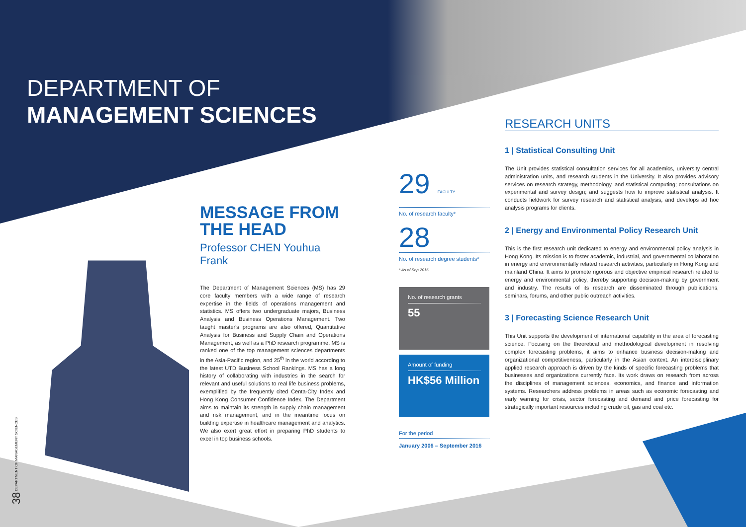DEPARTMENT OF
MANAGEMENT SCIENCES
MESSAGE FROM
THE HEAD
Professor CHEN Youhua Frank
The Department of Management Sciences (MS) has 29 core faculty members with a wide range of research expertise in the fields of operations management and statistics. MS offers two undergraduate majors, Business Analysis and Business Operations Management. Two taught master's programs are also offered, Quantitative Analysis for Business and Supply Chain and Operations Management, as well as a PhD research programme. MS is ranked one of the top management sciences departments in the Asia-Pacific region, and 25<sup>th</sup> in the world according to the latest UTD Business School Rankings. MS has a long history of collaborating with industries in the search for relevant and useful solutions to real life business problems, exemplified by the frequently cited Centa-City Index and Hong Kong Consumer Confidence Index. The Department aims to maintain its strength in supply chain management and risk management, and in the meantime focus on building expertise in healthcare management and analytics. We also exert great effort in preparing PhD students to excel in top business schools.
29 FACULTY
No. of research faculty*
28
No. of research degree students*
* As of Sep 2016
No. of research grants
55
Amount of funding
HK$56 Million
For the period
January 2006 – September 2016
RESEARCH UNITS
1 | Statistical Consulting Unit
The Unit provides statistical consultation services for all academics, university central administration units, and research students in the University. It also provides advisory services on research strategy, methodology, and statistical computing; consultations on experimental and survey design; and suggests how to improve statistical analysis. It conducts fieldwork for survey research and statistical analysis, and develops ad hoc analysis programs for clients.
2 | Energy and Environmental Policy Research Unit
This is the first research unit dedicated to energy and environmental policy analysis in Hong Kong. Its mission is to foster academic, industrial, and governmental collaboration in energy and environmentally related research activities, particularly in Hong Kong and mainland China. It aims to promote rigorous and objective empirical research related to energy and environmental policy, thereby supporting decision-making by government and industry. The results of its research are disseminated through publications, seminars, forums, and other public outreach activities.
3 | Forecasting Science Research Unit
This Unit supports the development of international capability in the area of forecasting science. Focusing on the theoretical and methodological development in resolving complex forecasting problems, it aims to enhance business decision-making and organizational competitiveness, particularly in the Asian context. An interdisciplinary applied research approach is driven by the kinds of specific forecasting problems that businesses and organizations currently face. Its work draws on research from across the disciplines of management sciences, economics, and finance and information systems. Researchers address problems in areas such as economic forecasting and early warning for crisis, sector forecasting and demand and price forecasting for strategically important resources including crude oil, gas and coal etc.
38 DEPARTMENT OF MANAGEMENT SCIENCES